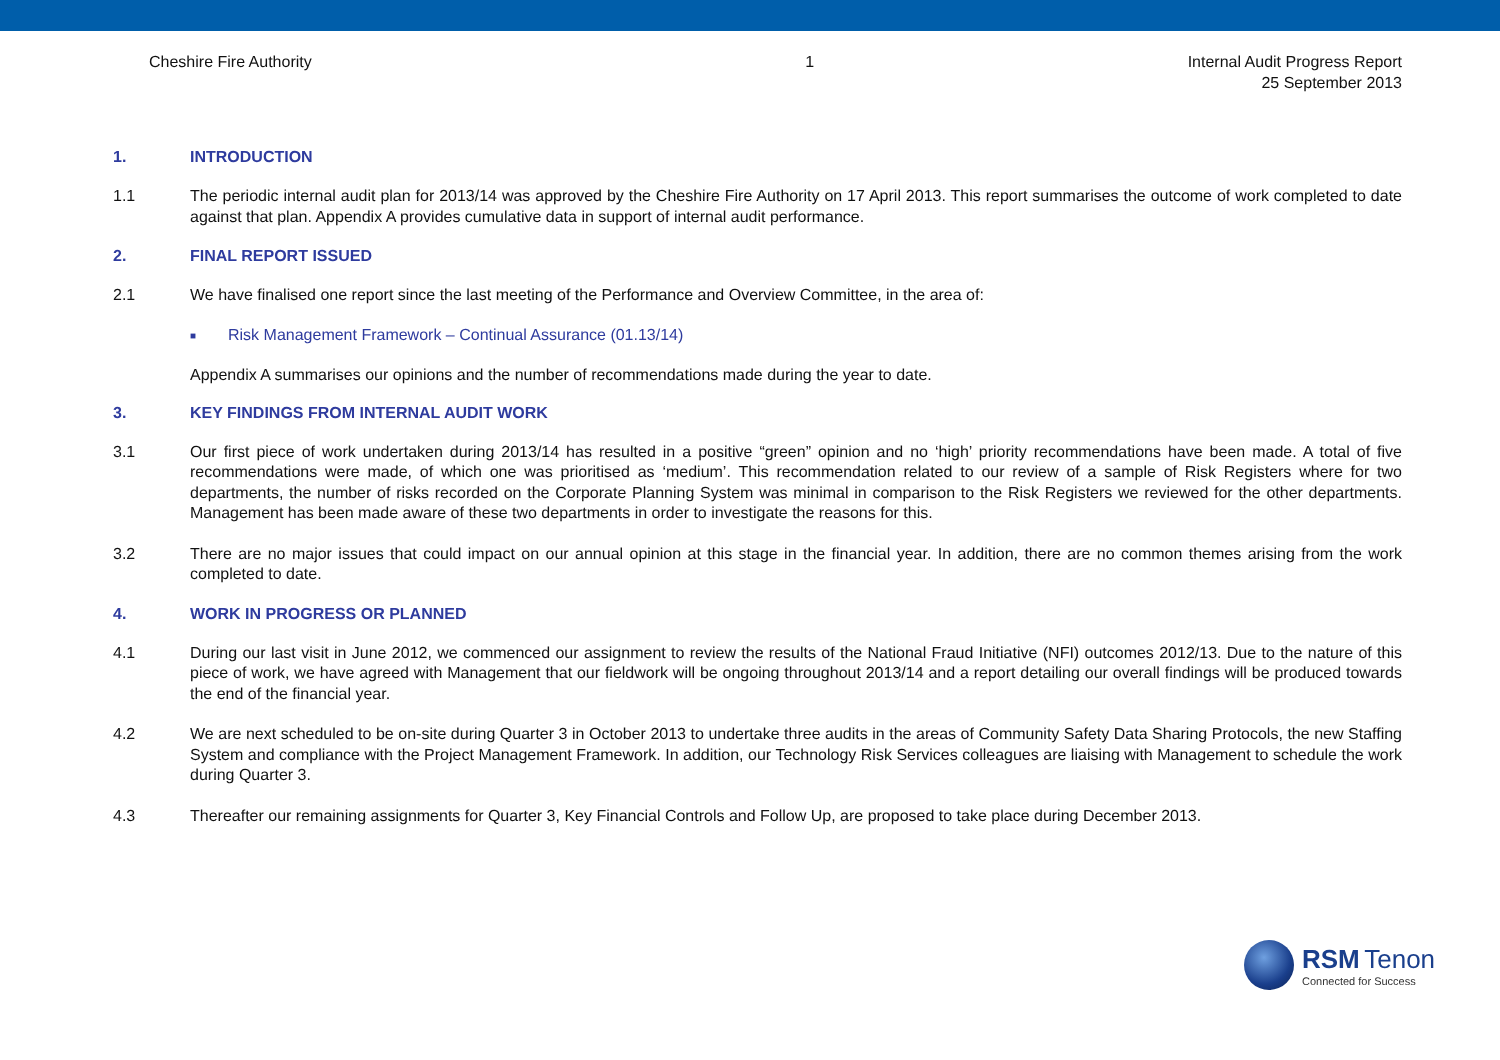Cheshire Fire Authority 1 Internal Audit Progress Report
25 September 2013
1. INTRODUCTION
1.1 The periodic internal audit plan for 2013/14 was approved by the Cheshire Fire Authority on 17 April 2013. This report summarises the outcome of work completed to date against that plan. Appendix A provides cumulative data in support of internal audit performance.
2. FINAL REPORT ISSUED
2.1 We have finalised one report since the last meeting of the Performance and Overview Committee, in the area of:
■
Risk Management Framework – Continual Assurance (01.13/14)
Appendix A summarises our opinions and the number of recommendations made during the year to date.
3. KEY FINDINGS FROM INTERNAL AUDIT WORK
3.1 Our first piece of work undertaken during 2013/14 has resulted in a positive “green” opinion and no ‘high’ priority recommendations have been made. A total of five recommendations were made, of which one was prioritised as ‘medium’. This recommendation related to our review of a sample of Risk Registers where for two departments, the number of risks recorded on the Corporate Planning System was minimal in comparison to the Risk Registers we reviewed for the other departments. Management has been made aware of these two departments in order to investigate the reasons for this.
3.2 There are no major issues that could impact on our annual opinion at this stage in the financial year. In addition, there are no common themes arising from the work completed to date.
4. WORK IN PROGRESS OR PLANNED
4.1 During our last visit in June 2012, we commenced our assignment to review the results of the National Fraud Initiative (NFI) outcomes 2012/13. Due to the nature of this piece of work, we have agreed with Management that our fieldwork will be ongoing throughout 2013/14 and a report detailing our overall findings will be produced towards the end of the financial year.
4.2 We are next scheduled to be on-site during Quarter 3 in October 2013 to undertake three audits in the areas of Community Safety Data Sharing Protocols, the new Staffing System and compliance with the Project Management Framework. In addition, our Technology Risk Services colleagues are liaising with Management to schedule the work during Quarter 3.
4.3 Thereafter our remaining assignments for Quarter 3, Key Financial Controls and Follow Up, are proposed to take place during December 2013.
RSM Tenon
Connected for Success